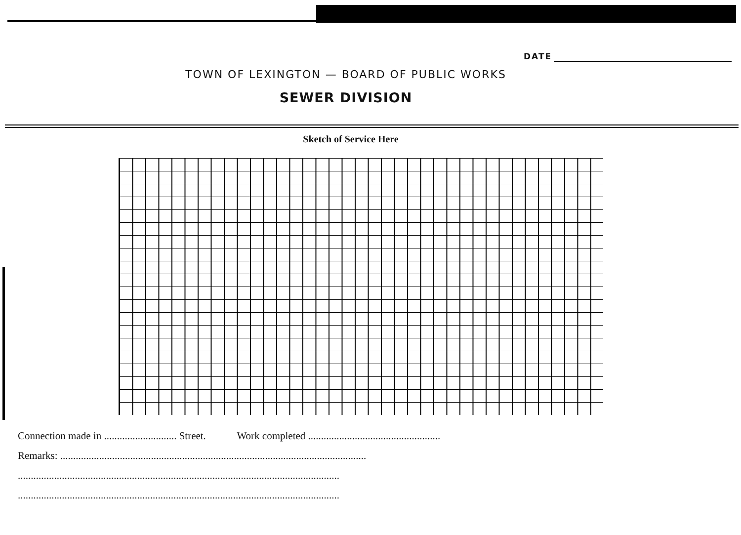DATE
TOWN OF LEXINGTON — BOARD OF PUBLIC WORKS
SEWER DIVISION
Sketch of Service Here
Connection made in ............................ Street. Work completed ...................................................
Remarks: ......................................................................................................................
............................................................................................................................
............................................................................................................................